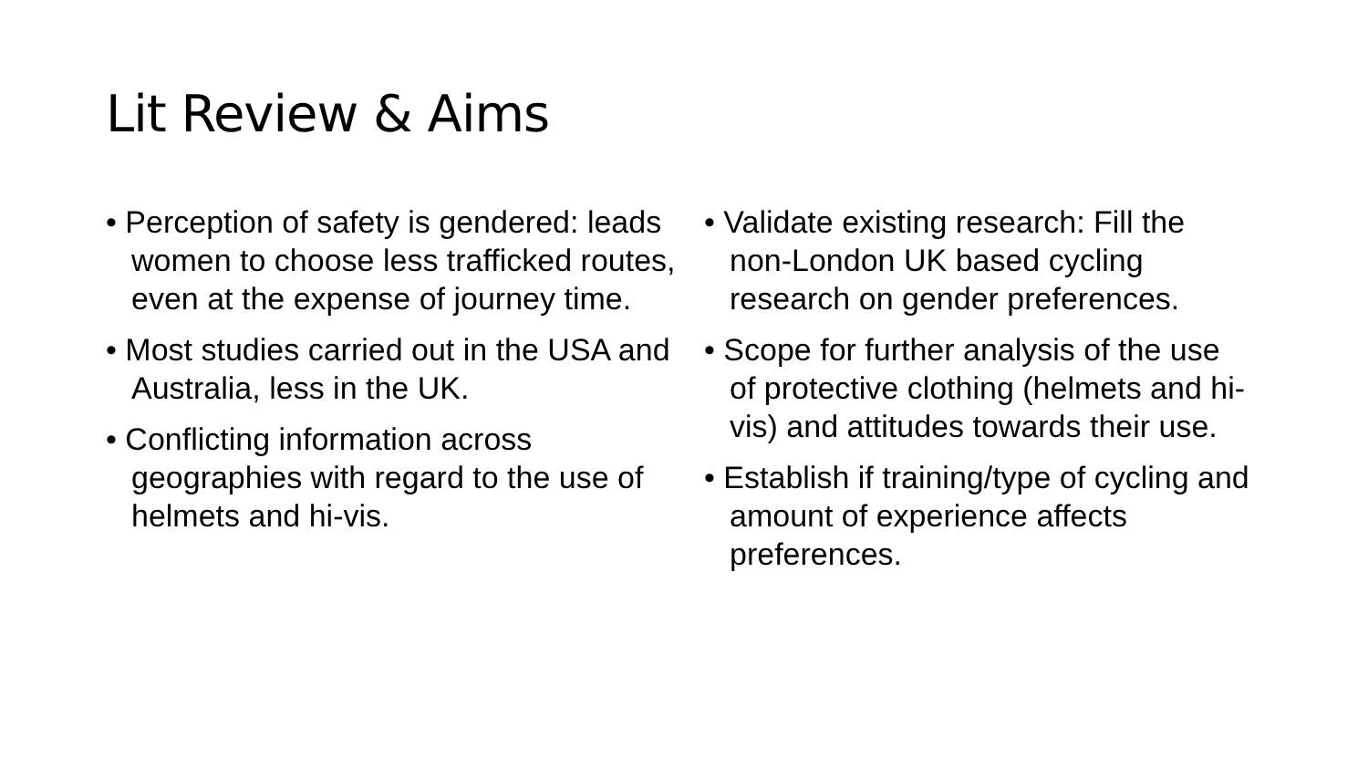Lit Review & Aims
• Perception of safety is gendered: leads women to choose less trafficked routes, even at the expense of journey time.
• Most studies carried out in the USA and Australia, less in the UK.
• Conflicting information across geographies with regard to the use of helmets and hi-vis.
• Validate existing research: Fill the non-London UK based cycling research on gender preferences.
• Scope for further analysis of the use of protective clothing (helmets and hi-vis) and attitudes towards their use.
• Establish if training/type of cycling and amount of experience affects preferences.